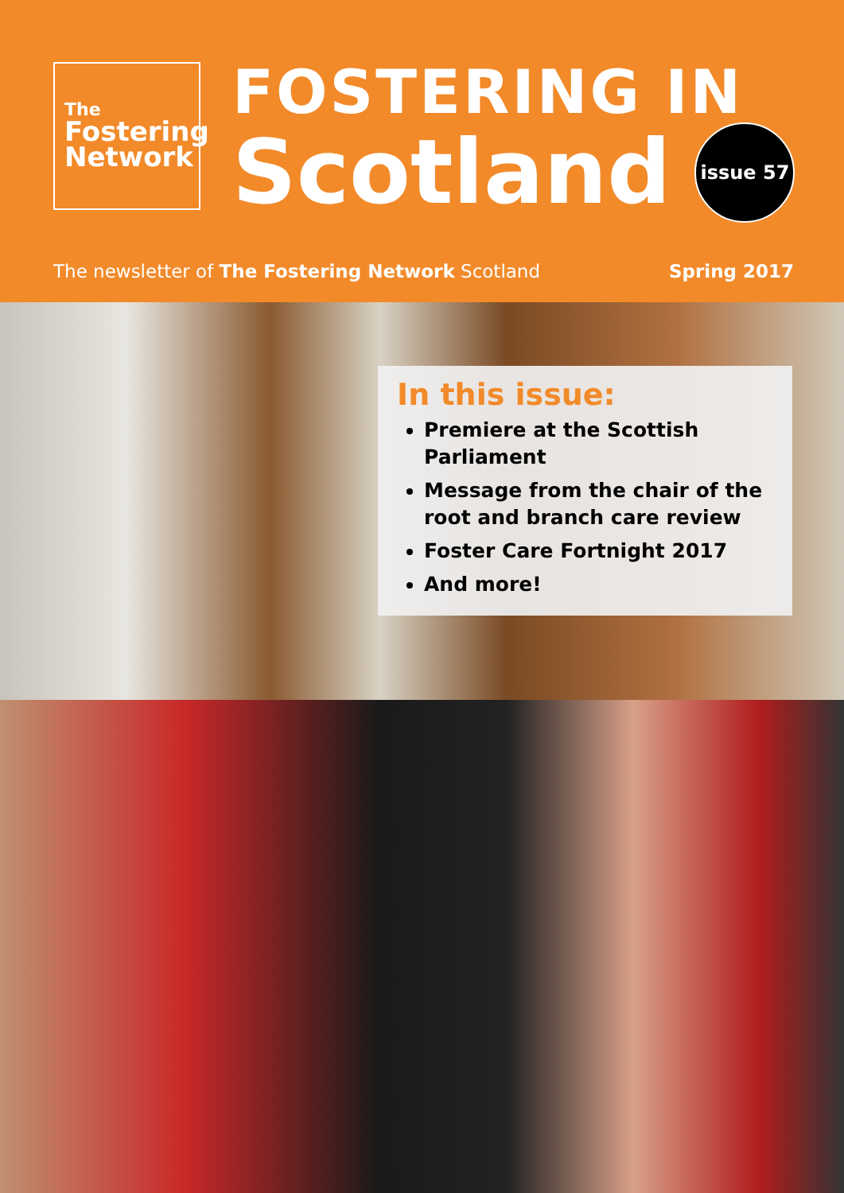The
Fostering
Network
FOSTERING IN
Scotland
issue 57
The newsletter of The Fostering Network Scotland
Spring 2017
In this issue:
Premiere at the Scottish Parliament
Message from the chair of the root and branch care review
Foster Care Fortnight 2017
And more!